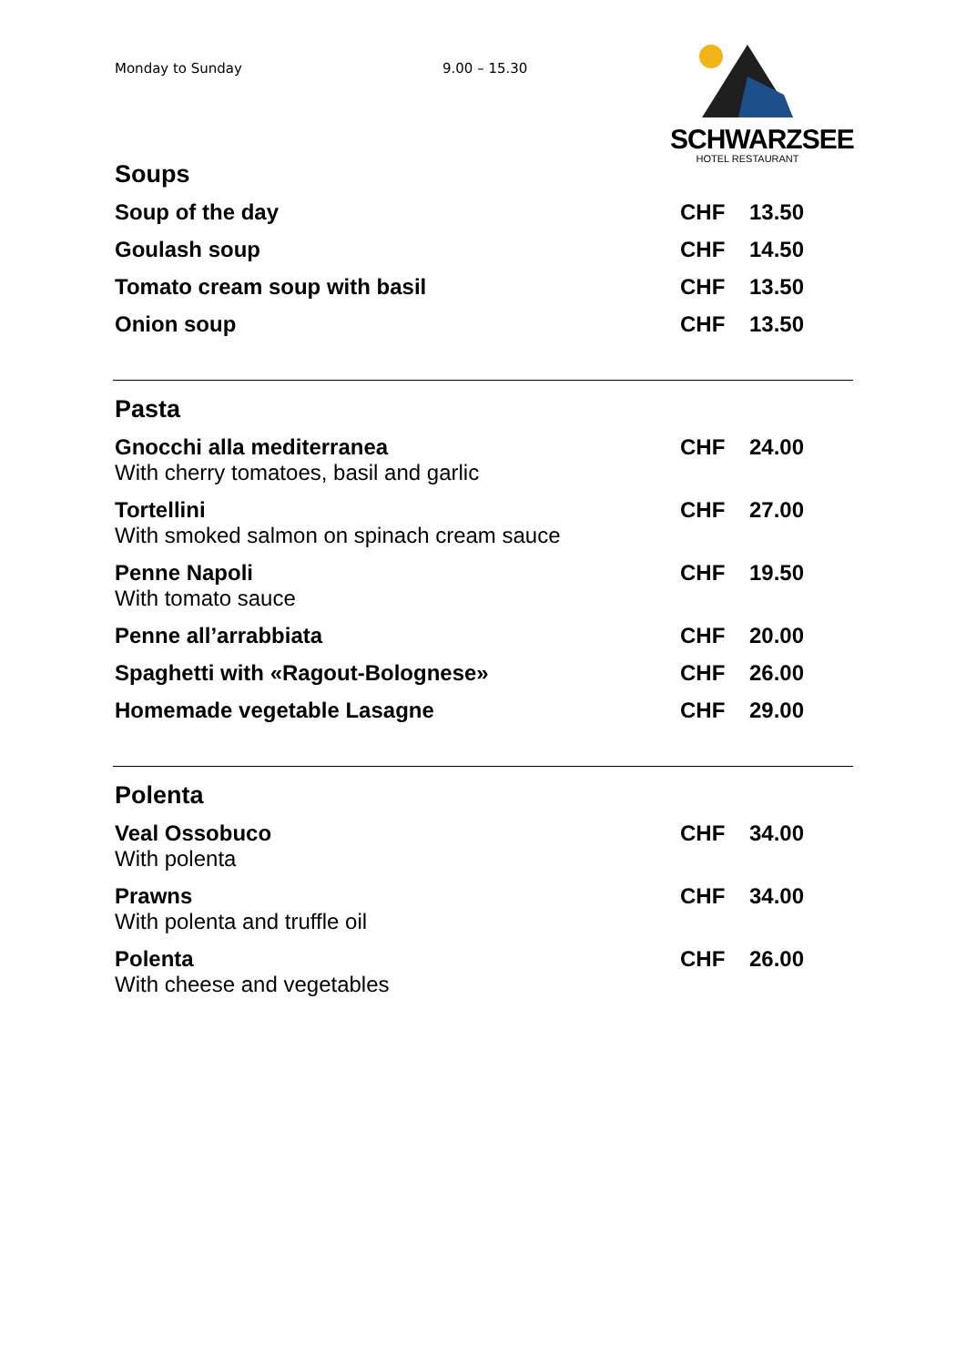Monday to Sunday 9.00 – 15.30
SCHWARZSEE
HOTEL RESTAURANT
Soups
| Soup of the day | CHF | 13.50 |
| Goulash soup | CHF | 14.50 |
| Tomato cream soup with basil | CHF | 13.50 |
| Onion soup | CHF | 13.50 |
Pasta
| Gnocchi alla mediterranea With cherry tomatoes, basil and garlic | CHF | 24.00 |
| Tortellini With smoked salmon on spinach cream sauce | CHF | 27.00 |
| Penne Napoli With tomato sauce | CHF | 19.50 |
| Penne all’arrabbiata | CHF | 20.00 |
| Spaghetti with «Ragout-Bolognese» | CHF | 26.00 |
| Homemade vegetable Lasagne | CHF | 29.00 |
Polenta
| Veal Ossobuco With polenta | CHF | 34.00 |
| Prawns With polenta and truffle oil | CHF | 34.00 |
| Polenta With cheese and vegetables | CHF | 26.00 |